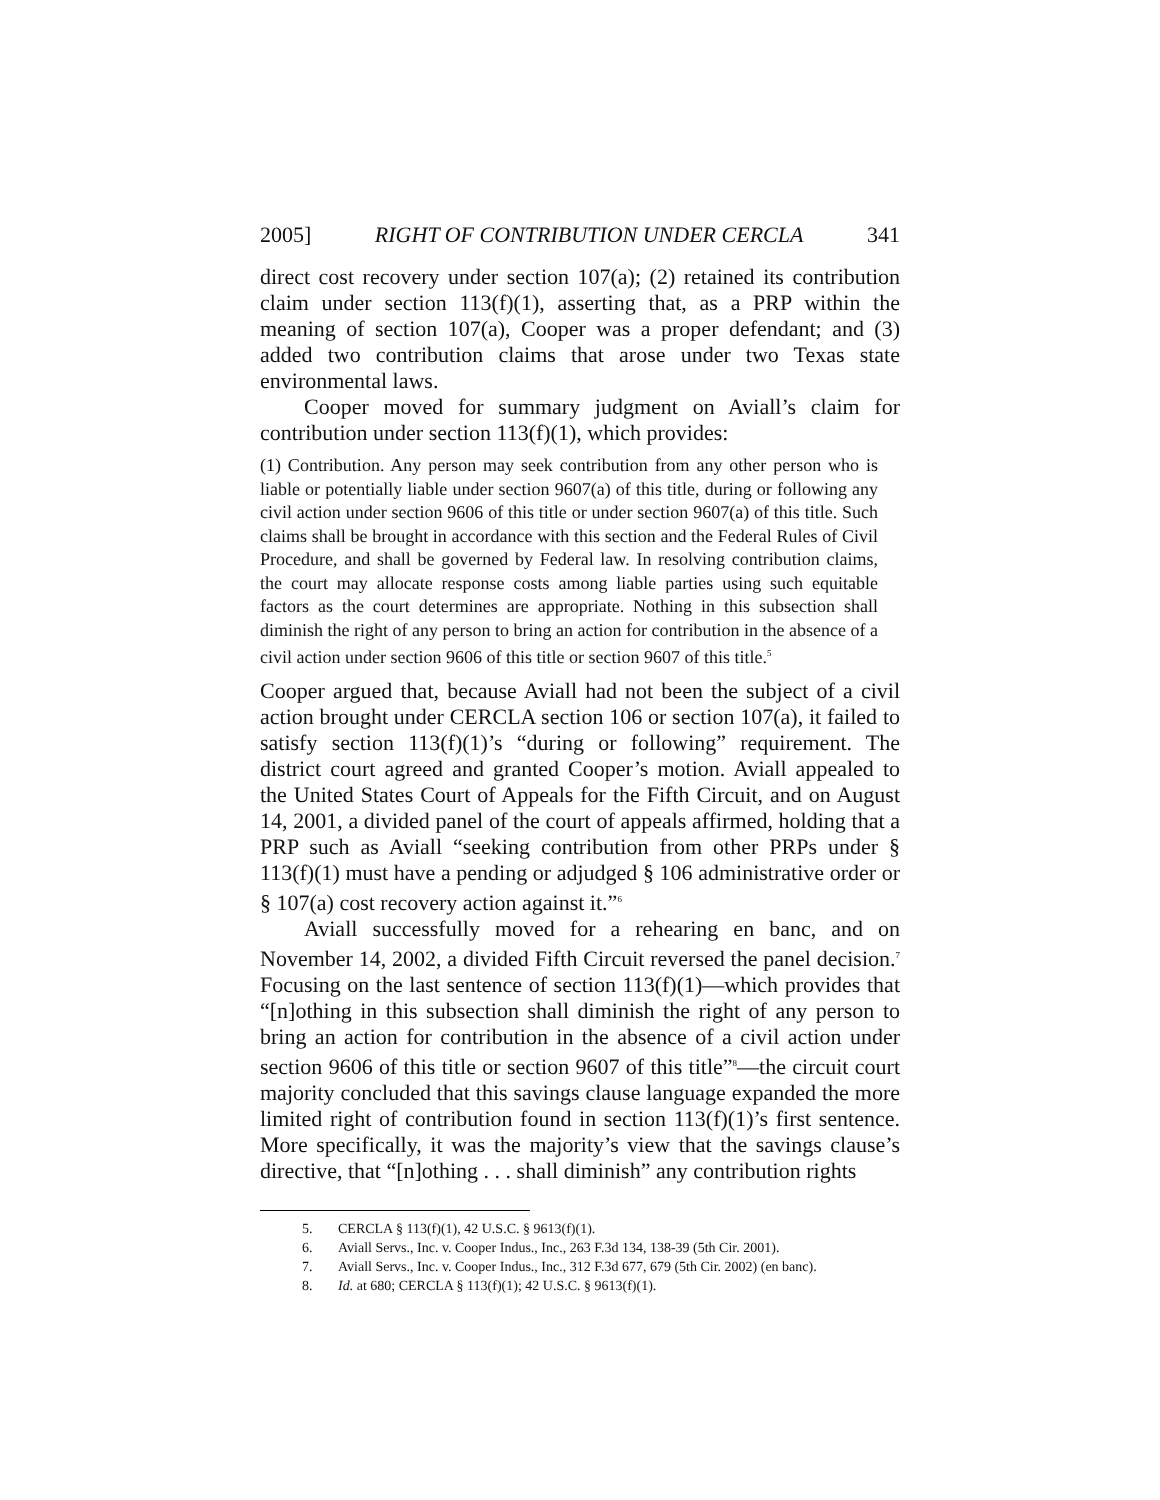2005] RIGHT OF CONTRIBUTION UNDER CERCLA 341
direct cost recovery under section 107(a); (2) retained its contribution claim under section 113(f)(1), asserting that, as a PRP within the meaning of section 107(a), Cooper was a proper defendant; and (3) added two contribution claims that arose under two Texas state environmental laws.
Cooper moved for summary judgment on Aviall’s claim for contribution under section 113(f)(1), which provides:
(1) Contribution. Any person may seek contribution from any other person who is liable or potentially liable under section 9607(a) of this title, during or following any civil action under section 9606 of this title or under section 9607(a) of this title. Such claims shall be brought in accordance with this section and the Federal Rules of Civil Procedure, and shall be governed by Federal law. In resolving contribution claims, the court may allocate response costs among liable parties using such equitable factors as the court determines are appropriate. Nothing in this subsection shall diminish the right of any person to bring an action for contribution in the absence of a civil action under section 9606 of this title or section 9607 of this title.<sup>5</sup>
Cooper argued that, because Aviall had not been the subject of a civil action brought under CERCLA section 106 or section 107(a), it failed to satisfy section 113(f)(1)’s “during or following” requirement. The district court agreed and granted Cooper’s motion. Aviall appealed to the United States Court of Appeals for the Fifth Circuit, and on August 14, 2001, a divided panel of the court of appeals affirmed, holding that a PRP such as Aviall “seeking contribution from other PRPs under § 113(f)(1) must have a pending or adjudged § 106 administrative order or § 107(a) cost recovery action against it.”<sup>6</sup>
Aviall successfully moved for a rehearing en banc, and on November 14, 2002, a divided Fifth Circuit reversed the panel decision.<sup>7</sup> Focusing on the last sentence of section 113(f)(1)—which provides that “[n]othing in this subsection shall diminish the right of any person to bring an action for contribution in the absence of a civil action under section 9606 of this title or section 9607 of this title”<sup>8</sup>—the circuit court majority concluded that this savings clause language expanded the more limited right of contribution found in section 113(f)(1)’s first sentence. More specifically, it was the majority’s view that the savings clause’s directive, that “[n]othing . . . shall diminish” any contribution rights
5. CERCLA § 113(f)(1), 42 U.S.C. § 9613(f)(1).
6. Aviall Servs., Inc. v. Cooper Indus., Inc., 263 F.3d 134, 138-39 (5th Cir. 2001).
7. Aviall Servs., Inc. v. Cooper Indus., Inc., 312 F.3d 677, 679 (5th Cir. 2002) (en banc).
8. Id. at 680; CERCLA § 113(f)(1); 42 U.S.C. § 9613(f)(1).